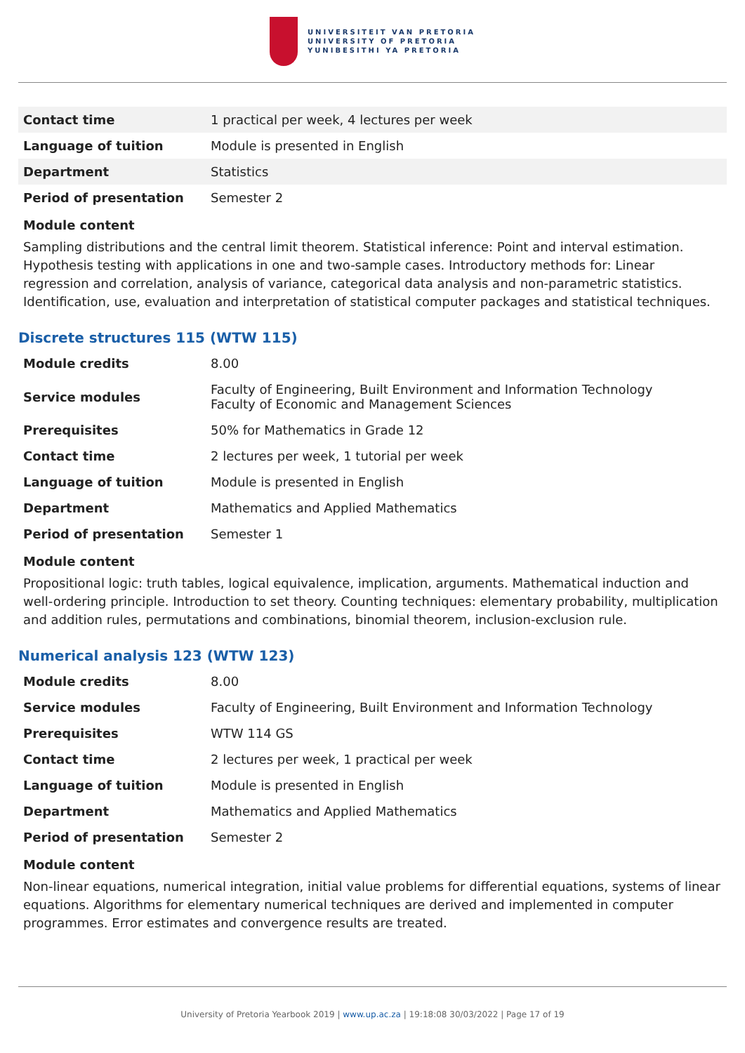UNIVERSITEIT VAN PRETORIA
UNIVERSITY OF PRETORIA
YUNIBESITHI YA PRETORIA
| Contact time | 1 practical per week, 4 lectures per week |
| Language of tuition | Module is presented in English |
| Department | Statistics |
| Period of presentation | Semester 2 |
Module content
Sampling distributions and the central limit theorem. Statistical inference: Point and interval estimation. Hypothesis testing with applications in one and two-sample cases. Introductory methods for: Linear regression and correlation, analysis of variance, categorical data analysis and non-parametric statistics. Identification, use, evaluation and interpretation of statistical computer packages and statistical techniques.
Discrete structures 115 (WTW 115)
| Module credits | 8.00 |
| Service modules | Faculty of Engineering, Built Environment and Information Technology Faculty of Economic and Management Sciences |
| Prerequisites | 50% for Mathematics in Grade 12 |
| Contact time | 2 lectures per week, 1 tutorial per week |
| Language of tuition | Module is presented in English |
| Department | Mathematics and Applied Mathematics |
| Period of presentation | Semester 1 |
Module content
Propositional logic: truth tables, logical equivalence, implication, arguments. Mathematical induction and well-ordering principle. Introduction to set theory. Counting techniques: elementary probability, multiplication and addition rules, permutations and combinations, binomial theorem, inclusion-exclusion rule.
Numerical analysis 123 (WTW 123)
| Module credits | 8.00 |
| Service modules | Faculty of Engineering, Built Environment and Information Technology |
| Prerequisites | WTW 114 GS |
| Contact time | 2 lectures per week, 1 practical per week |
| Language of tuition | Module is presented in English |
| Department | Mathematics and Applied Mathematics |
| Period of presentation | Semester 2 |
Module content
Non-linear equations, numerical integration, initial value problems for differential equations, systems of linear equations. Algorithms for elementary numerical techniques are derived and implemented in computer programmes. Error estimates and convergence results are treated.
University of Pretoria Yearbook 2019 | www.up.ac.za | 19:18:08 30/03/2022 | Page 17 of 19